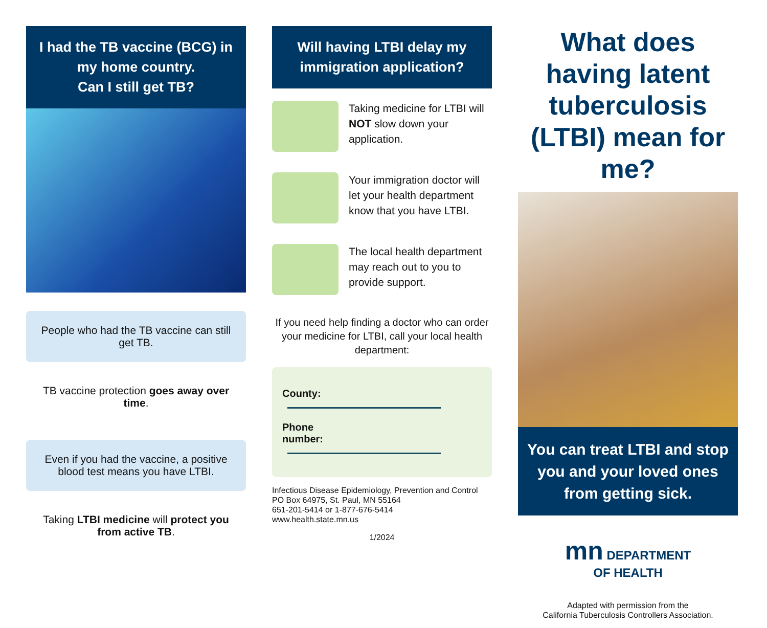I had the TB vaccine (BCG) in my home country.
Can I still get TB?
People who had the TB vaccine can still get TB.
TB vaccine protection goes away over time.
Even if you had the vaccine, a positive blood test means you have LTBI.
Taking LTBI medicine will protect you from active TB.
Will having LTBI delay my immigration application?
Taking medicine for LTBI will NOT slow down your application.
Your immigration doctor will let your health department know that you have LTBI.
The local health department may reach out to you to provide support.
If you need help finding a doctor who can order your medicine for LTBI, call your local health department:
County:
Phone
number:
Infectious Disease Epidemiology, Prevention and Control
PO Box 64975, St. Paul, MN 55164
651-201-5414 or 1-877-676-5414
www.health.state.mn.us
1/2024
What does having latent tuberculosis (LTBI) mean for me?
You can treat LTBI and stop you and your loved ones from getting sick.
mn DEPARTMENT
OF HEALTH
Adapted with permission from the
California Tuberculosis Controllers Association.